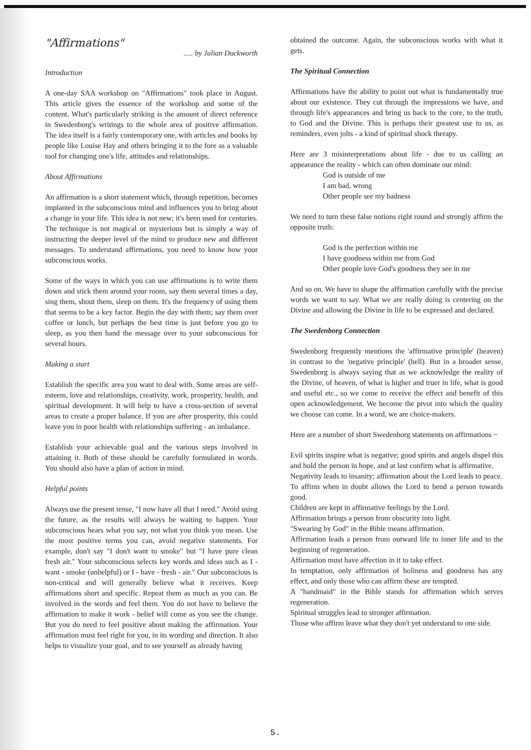"Affirmations"
..... by Julian Duckworth
Introduction
A one-day SAA workshop on "Affirmations" took place in August. This article gives the essence of the workshop and some of the content. What's particularly striking is the amount of direct reference in Swedenborg's writings to the whole area of positive affirmation. The idea itself is a fairly contemporary one, with articles and books by people like Louise Hay and others bringing it to the fore as a valuable tool for changing one's life, attitudes and relationships.
About Affirmations
An affirmation is a short statement which, through repetition, becomes implanted in the subconscious mind and influences you to bring about a change in your life. This idea is not new; it's been used for centuries. The technique is not magical or mysterious but is simply a way of instructing the deeper level of the mind to produce new and different messages. To understand affirmations, you need to know how your subconscious works.
Some of the ways in which you can use affirmations is to write them down and stick them around your room, say them several times a day, sing them, shout them, sleep on them. It's the frequency of using them that seems to be a key factor. Begin the day with them; say them over coffee or lunch, but perhaps the best time is just before you go to sleep, as you then hand the message over to your subconscious for several hours.
Making a start
Establish the specific area you want to deal with. Some areas are self-esteem, love and relationships, creativity, work, prosperity, health, and spiritual development. It will help to have a cross-section of several areas to create a proper balance. If you are after prosperity, this could leave you in poor health with relationships suffering - an imbalance.
Establish your achievable goal and the various steps involved in attaining it. Both of these should be carefully formulated in words. You should also have a plan of action in mind.
Helpful points
Always use the present tense, "I now have all that I need." Avoid using the future, as the results will always be waiting to happen. Your subconscious hears what you say, not what you think you mean. Use the most positive terms you can, avoid negative statements. For example, don't say "I don't want to smoke" but "I have pure clean fresh air." Your subconscious selects key words and ideas such as I - want - smoke (unhelpful) or I - have - fresh - air." Our subconscious is non-critical and will generally believe what it receives. Keep affirmations short and specific. Repeat them as much as you can. Be involved in the words and feel them. You do not have to believe the affirmation to make it work - belief will come as you see the change. But you do need to feel positive about making the affirmation. Your affirmation must feel right for you, in its wording and direction. It also helps to visualize your goal, and to see yourself as already having
obtained the outcome. Again, the subconscious works with what it gets.
The Spiritual Connection
Affirmations have the ability to point out what is fundamentally true about our existence. They cut through the impressions we have, and through life's appearances and bring us back to the core, to the truth, to God and the Divine. This is perhaps their greatest use to us, as reminders, even jolts - a kind of spiritual shock therapy.
Here are 3 misinterpretations about life - due to us calling an appearance the reality - which can often dominate our mind:
God is outside of me
I am bad, wrong
Other people see my badness
We need to turn these false notions right round and strongly affirm the opposite truth:
God is the perfection within me
I have goodness within me from God
Other people love God's goodness they see in me
And so on. We have to shape the affirmation carefully with the precise words we want to say. What we are really doing is centering on the Divine and allowing the Divine in life to be expressed and declared.
The Swedenborg Connection
Swedenborg frequently mentions the 'affirmative principle' (heaven) in contrast to the 'negative principle' (hell). But in a broader sense, Swedenborg is always saying that as we acknowledge the reality of the Divine, of heaven, of what is higher and truer in life, what is good and useful etc., so we come to receive the effect and benefit of this open acknowledgement. We become the pivot into which the quality we choose can come. In a word, we are choice-makers.
Here are a number of short Swedenborg statements on affirmations ~
Evil spirits inspire what is negative; good spirits and angels dispel this and hold the person in hope, and at last confirm what is affirmative.
Negativity leads to insanity; affirmation about the Lord leads to peace.
To affirm when in doubt allows the Lord to bend a person towards good.
Children are kept in affirmative feelings by the Lord.
Affirmation brings a person from obscurity into light.
"Swearing by God" in the Bible means affirmation.
Affirmation leads a person from outward life to inner life and to the beginning of regeneration.
Affirmation must have affection in it to take effect.
In temptation, only affirmation of holiness and goodness has any effect, and only those who can affirm these are tempted.
A "handmaid" in the Bible stands for affirmation which serves regeneration.
Spiritual struggles lead to stronger affirmation.
Those who affirm leave what they don't yet understand to one side.
5.